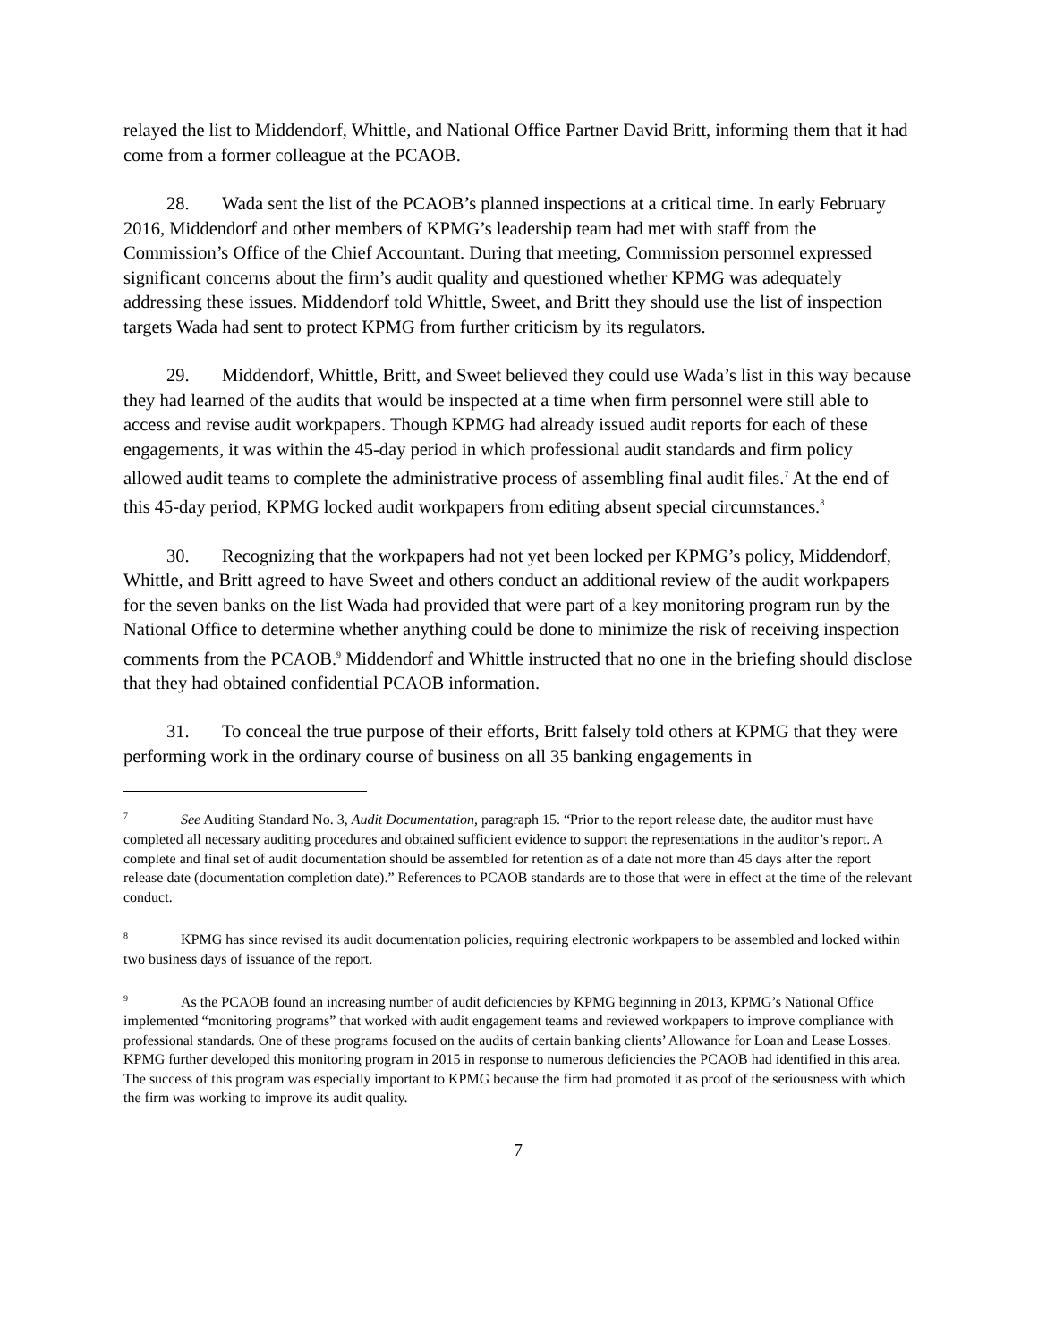relayed the list to Middendorf, Whittle, and National Office Partner David Britt, informing them that it had come from a former colleague at the PCAOB.
28. Wada sent the list of the PCAOB’s planned inspections at a critical time. In early February 2016, Middendorf and other members of KPMG’s leadership team had met with staff from the Commission’s Office of the Chief Accountant. During that meeting, Commission personnel expressed significant concerns about the firm’s audit quality and questioned whether KPMG was adequately addressing these issues. Middendorf told Whittle, Sweet, and Britt they should use the list of inspection targets Wada had sent to protect KPMG from further criticism by its regulators.
29. Middendorf, Whittle, Britt, and Sweet believed they could use Wada’s list in this way because they had learned of the audits that would be inspected at a time when firm personnel were still able to access and revise audit workpapers. Though KPMG had already issued audit reports for each of these engagements, it was within the 45-day period in which professional audit standards and firm policy allowed audit teams to complete the administrative process of assembling final audit files.<sup>7</sup> At the end of this 45-day period, KPMG locked audit workpapers from editing absent special circumstances.<sup>8</sup>
30. Recognizing that the workpapers had not yet been locked per KPMG’s policy, Middendorf, Whittle, and Britt agreed to have Sweet and others conduct an additional review of the audit workpapers for the seven banks on the list Wada had provided that were part of a key monitoring program run by the National Office to determine whether anything could be done to minimize the risk of receiving inspection comments from the PCAOB.<sup>9</sup> Middendorf and Whittle instructed that no one in the briefing should disclose that they had obtained confidential PCAOB information.
31. To conceal the true purpose of their efforts, Britt falsely told others at KPMG that they were performing work in the ordinary course of business on all 35 banking engagements in
<sup>7</sup> See Auditing Standard No. 3, Audit Documentation, paragraph 15. “Prior to the report release date, the auditor must have completed all necessary auditing procedures and obtained sufficient evidence to support the representations in the auditor’s report. A complete and final set of audit documentation should be assembled for retention as of a date not more than 45 days after the report release date (documentation completion date).” References to PCAOB standards are to those that were in effect at the time of the relevant conduct.
<sup>8</sup> KPMG has since revised its audit documentation policies, requiring electronic workpapers to be assembled and locked within two business days of issuance of the report.
<sup>9</sup> As the PCAOB found an increasing number of audit deficiencies by KPMG beginning in 2013, KPMG’s National Office implemented “monitoring programs” that worked with audit engagement teams and reviewed workpapers to improve compliance with professional standards. One of these programs focused on the audits of certain banking clients’ Allowance for Loan and Lease Losses. KPMG further developed this monitoring program in 2015 in response to numerous deficiencies the PCAOB had identified in this area. The success of this program was especially important to KPMG because the firm had promoted it as proof of the seriousness with which the firm was working to improve its audit quality.
7